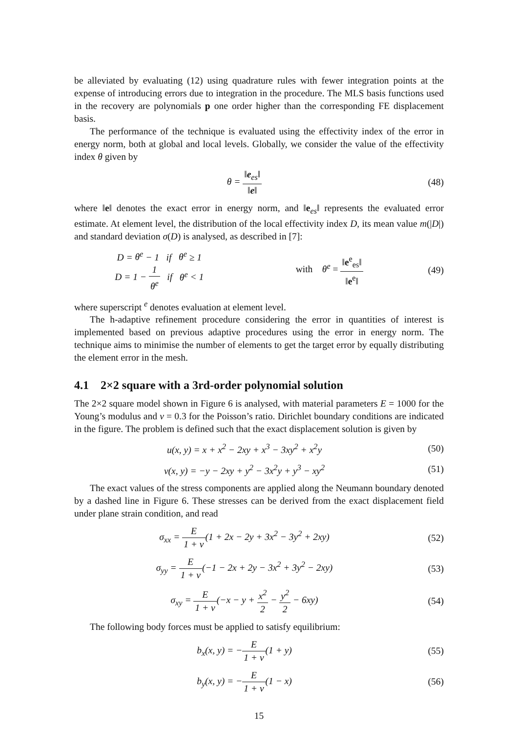be alleviated by evaluating (12) using quadrature rules with fewer integration points at the expense of introducing errors due to integration in the procedure. The MLS basis functions used in the recovery are polynomials p one order higher than the corresponding FE displacement basis.
The performance of the technique is evaluated using the effectivity index of the error in energy norm, both at global and local levels. Globally, we consider the value of the effectivity index θ given by
θ = ‖e<sub>es</sub>‖ ‖e‖ (48)
where ‖e‖ denotes the exact error in energy norm, and ‖e<sub>es</sub>‖ represents the evaluated error estimate. At element level, the distribution of the local effectivity index D, its mean value m(|D|) and standard deviation σ(D) is analysed, as described in [7]:
D = θ<sup>e</sup> − 1 if θ<sup>e</sup> ≥ 1
D = 1 − 1 θ<sup>e</sup> if θ<sup>e</sup> < 1
with θ<sup>e</sup> = ‖e<sup>e</sup><sub>es</sub>‖ ‖e<sup>e</sup>‖ (49)
where superscript <sup>e</sup> denotes evaluation at element level.
The h-adaptive refinement procedure considering the error in quantities of interest is implemented based on previous adaptive procedures using the error in energy norm. The technique aims to minimise the number of elements to get the target error by equally distributing the element error in the mesh.
4.1 2×2 square with a 3rd-order polynomial solution
The 2×2 square model shown in Figure 6 is analysed, with material parameters E = 1000 for the Young’s modulus and ν = 0.3 for the Poisson’s ratio. Dirichlet boundary conditions are indicated in the figure. The problem is defined such that the exact displacement solution is given by
u(x, y) = x + x<sup>2</sup> − 2xy + x<sup>3</sup> − 3xy<sup>2</sup> + x<sup>2</sup>y
(50)
v(x, y) = −y − 2xy + y<sup>2</sup> − 3x<sup>2</sup>y + y<sup>3</sup> − xy<sup>2</sup>
(51)
The exact values of the stress components are applied along the Neumann boundary denoted by a dashed line in Figure 6. These stresses can be derived from the exact displacement field under plane strain condition, and read
σ<sub>xx</sub> = E 1 + ν(1 + 2x − 2y + 3x<sup>2</sup> − 3y<sup>2</sup> + 2xy)
(52)
σ<sub>yy</sub> = E 1 + ν(−1 − 2x + 2y − 3x<sup>2</sup> + 3y<sup>2</sup> − 2xy)
(53)
σ<sub>xy</sub> = E 1 + ν(−x − y + x<sup>2</sup> 2 − y<sup>2</sup> 2 − 6xy)
(54)
The following body forces must be applied to satisfy equilibrium:
b<sub>x</sub>(x, y) = −E 1 + ν(1 + y) (55)
b<sub>y</sub>(x, y) = −E 1 + ν(1 − x) (56)
15